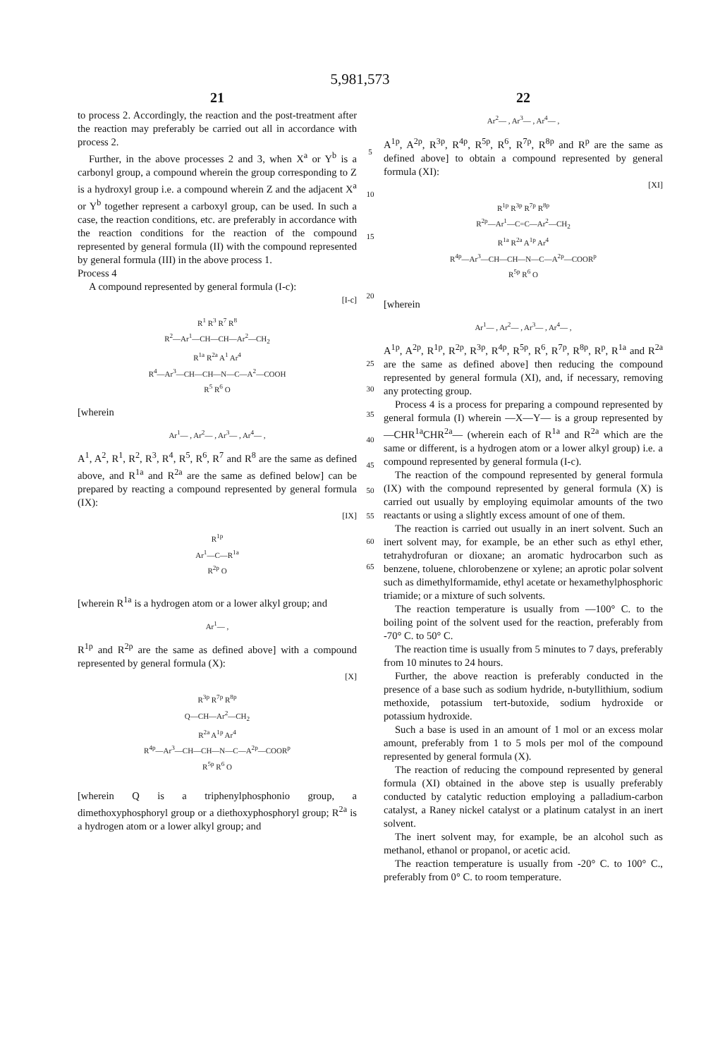5,981,573
21
to process 2. Accordingly, the reaction and the post-treatment after the reaction may preferably be carried out all in accordance with process 2.
Further, in the above processes 2 and 3, when X<sup>a</sup> or Y<sup>b</sup> is a carbonyl group, a compound wherein the group corresponding to Z is a hydroxyl group i.e. a compound wherein Z and the adjacent X<sup>a</sup> or Y<sup>b</sup> together represent a carboxyl group, can be used. In such a case, the reaction conditions, etc. are preferably in accordance with the reaction conditions for the reaction of the compound represented by general formula (II) with the compound represented by general formula (III) in the above process 1.
Process 4
A compound represented by general formula (I-c):
[I-c]
R<sup>1</sup> R<sup>3</sup> R<sup>7</sup> R<sup>8</sup>
R<sup>2</sup>—Ar<sup>1</sup>—CH—CH—Ar<sup>2</sup>—CH<sub>2</sub>
R<sup>1a</sup> R<sup>2a</sup> A<sup>1</sup> Ar<sup>4</sup>
R<sup>4</sup>—Ar<sup>3</sup>—CH—CH—N—C—A<sup>2</sup>—COOH
R<sup>5</sup> R<sup>6</sup> O
[wherein
Ar<sup>1</sup>— , Ar<sup>2</sup>— , Ar<sup>3</sup>— , Ar<sup>4</sup>— ,
A<sup>1</sup>, A<sup>2</sup>, R<sup>1</sup>, R<sup>2</sup>, R<sup>3</sup>, R<sup>4</sup>, R<sup>5</sup>, R<sup>6</sup>, R<sup>7</sup> and R<sup>8</sup> are the same as defined above, and R<sup>1a</sup> and R<sup>2a</sup> are the same as defined below] can be prepared by reacting a compound represented by general formula (IX):
[IX]
R<sup>1p</sup>
Ar<sup>1</sup>—C—R<sup>1a</sup>
R<sup>2p</sup> O
[wherein R<sup>1a</sup> is a hydrogen atom or a lower alkyl group; and
Ar<sup>1</sup>— ,
R<sup>1p</sup> and R<sup>2p</sup> are the same as defined above] with a compound represented by general formula (X):
[X]
R<sup>3p</sup> R<sup>7p</sup> R<sup>8p</sup>
Q—CH—Ar<sup>2</sup>—CH<sub>2</sub>
R<sup>2a</sup> A<sup>1p</sup> Ar<sup>4</sup>
R<sup>4p</sup>—Ar<sup>3</sup>—CH—CH—N—C—A<sup>2p</sup>—COOR<sup>p</sup>
R<sup>5p</sup> R<sup>6</sup> O
[wherein Q is a triphenylphosphonio group, a dimethoxyphosphoryl group or a diethoxyphosphoryl group; R<sup>2a</sup> is a hydrogen atom or a lower alkyl group; and
5
10
15
20
25
30
35
40
45
50
55
60
65
22
Ar<sup>2</sup>— , Ar<sup>3</sup>— , Ar<sup>4</sup>— ,
A<sup>1p</sup>, A<sup>2p</sup>, R<sup>3p</sup>, R<sup>4p</sup>, R<sup>5p</sup>, R<sup>6</sup>, R<sup>7p</sup>, R<sup>8p</sup> and R<sup>p</sup> are the same as defined above] to obtain a compound represented by general formula (XI):
[XI]
R<sup>1p</sup> R<sup>3p</sup> R<sup>7p</sup> R<sup>8p</sup>
R<sup>2p</sup>—Ar<sup>1</sup>—C=C—Ar<sup>2</sup>—CH<sub>2</sub>
R<sup>1a</sup> R<sup>2a</sup> A<sup>1p</sup> Ar<sup>4</sup>
R<sup>4p</sup>—Ar<sup>3</sup>—CH—CH—N—C—A<sup>2p</sup>—COOR<sup>p</sup>
R<sup>5p</sup> R<sup>6</sup> O
[wherein
Ar<sup>1</sup>— , Ar<sup>2</sup>— , Ar<sup>3</sup>— , Ar<sup>4</sup>— ,
A<sup>1p</sup>, A<sup>2p</sup>, R<sup>1p</sup>, R<sup>2p</sup>, R<sup>3p</sup>, R<sup>4p</sup>, R<sup>5p</sup>, R<sup>6</sup>, R<sup>7p</sup>, R<sup>8p</sup>, R<sup>p</sup>, R<sup>1a</sup> and R<sup>2a</sup> are the same as defined above] then reducing the compound represented by general formula (XI), and, if necessary, removing any protecting group.
Process 4 is a process for preparing a compound represented by general formula (I) wherein —X—Y— is a group represented by —CHR<sup>1a</sup>CHR<sup>2a</sup>— (wherein each of R<sup>1a</sup> and R<sup>2a</sup> which are the same or different, is a hydrogen atom or a lower alkyl group) i.e. a compound represented by general formula (I-c).
The reaction of the compound represented by general formula (IX) with the compound represented by general formula (X) is carried out usually by employing equimolar amounts of the two reactants or using a slightly excess amount of one of them.
The reaction is carried out usually in an inert solvent. Such an inert solvent may, for example, be an ether such as ethyl ether, tetrahydrofuran or dioxane; an aromatic hydrocarbon such as benzene, toluene, chlorobenzene or xylene; an aprotic polar solvent such as dimethylformamide, ethyl acetate or hexamethylphosphoric triamide; or a mixture of such solvents.
The reaction temperature is usually from —100° C. to the boiling point of the solvent used for the reaction, preferably from -70° C. to 50° C.
The reaction time is usually from 5 minutes to 7 days, preferably from 10 minutes to 24 hours.
Further, the above reaction is preferably conducted in the presence of a base such as sodium hydride, n-butyllithium, sodium methoxide, potassium tert-butoxide, sodium hydroxide or potassium hydroxide.
Such a base is used in an amount of 1 mol or an excess molar amount, preferably from 1 to 5 mols per mol of the compound represented by general formula (X).
The reaction of reducing the compound represented by general formula (XI) obtained in the above step is usually preferably conducted by catalytic reduction employing a palladium-carbon catalyst, a Raney nickel catalyst or a platinum catalyst in an inert solvent.
The inert solvent may, for example, be an alcohol such as methanol, ethanol or propanol, or acetic acid.
The reaction temperature is usually from -20° C. to 100° C., preferably from 0° C. to room temperature.